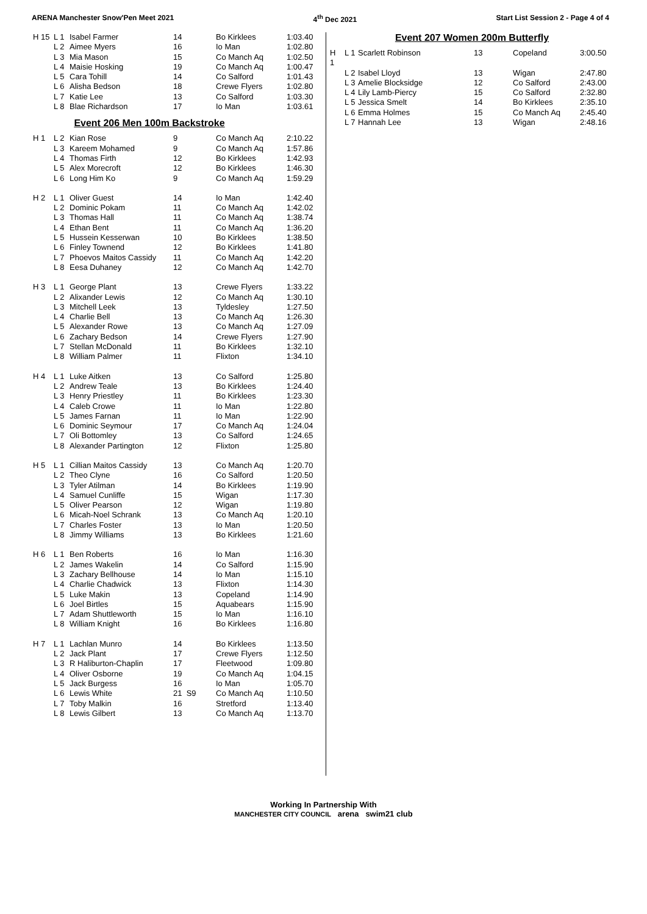ARENA Manchester Snow'Pen Meet 2021 4<sup>th</sup> Dec 2021 Start List Session 2 - Page 4 of 4
| H 15 | L 1 | Isabel Farmer | 14 | Bo Kirklees | 1:03.40 |
| | L 2 | Aimee Myers | 16 | Io Man | 1:02.80 |
| | L 3 | Mia Mason | 15 | Co Manch Aq | 1:02.50 |
| | L 4 | Maisie Hosking | 19 | Co Manch Aq | 1:00.47 |
| | L 5 | Cara Tohill | 14 | Co Salford | 1:01.43 |
| | L 6 | Alisha Bedson | 18 | Crewe Flyers | 1:02.80 |
| | L 7 | Katie Lee | 13 | Co Salford | 1:03.30 |
| | L 8 | Blae Richardson | 17 | Io Man | 1:03.61 |
Event 206 Men 100m Backstroke
| H 1 | L 2 | Kian Rose | 9 | Co Manch Aq | 2:10.22 |
| | L 3 | Kareem Mohamed | 9 | Co Manch Aq | 1:57.86 |
| | L 4 | Thomas Firth | 12 | Bo Kirklees | 1:42.93 |
| | L 5 | Alex Morecroft | 12 | Bo Kirklees | 1:46.30 |
| | L 6 | Long Him Ko | 9 | Co Manch Aq | 1:59.29 |
| H 2 | L 1 | Oliver Guest | 14 | Io Man | 1:42.40 |
| | L 2 | Dominic Pokam | 11 | Co Manch Aq | 1:42.02 |
| | L 3 | Thomas Hall | 11 | Co Manch Aq | 1:38.74 |
| | L 4 | Ethan Bent | 11 | Co Manch Aq | 1:36.20 |
| | L 5 | Hussein Kesserwan | 10 | Bo Kirklees | 1:38.50 |
| | L 6 | Finley Townend | 12 | Bo Kirklees | 1:41.80 |
| | L 7 | Phoevos Maitos Cassidy | 11 | Co Manch Aq | 1:42.20 |
| | L 8 | Eesa Duhaney | 12 | Co Manch Aq | 1:42.70 |
| H 3 | L 1 | George Plant | 13 | Crewe Flyers | 1:33.22 |
| | L 2 | Alixander Lewis | 12 | Co Manch Aq | 1:30.10 |
| | L 3 | Mitchell Leek | 13 | Tyldesley | 1:27.50 |
| | L 4 | Charlie Bell | 13 | Co Manch Aq | 1:26.30 |
| | L 5 | Alexander Rowe | 13 | Co Manch Aq | 1:27.09 |
| | L 6 | Zachary Bedson | 14 | Crewe Flyers | 1:27.90 |
| | L 7 | Stellan McDonald | 11 | Bo Kirklees | 1:32.10 |
| | L 8 | William Palmer | 11 | Flixton | 1:34.10 |
| H 4 | L 1 | Luke Aitken | 13 | Co Salford | 1:25.80 |
| | L 2 | Andrew Teale | 13 | Bo Kirklees | 1:24.40 |
| | L 3 | Henry Priestley | 11 | Bo Kirklees | 1:23.30 |
| | L 4 | Caleb Crowe | 11 | Io Man | 1:22.80 |
| | L 5 | James Farnan | 11 | Io Man | 1:22.90 |
| | L 6 | Dominic Seymour | 17 | Co Manch Aq | 1:24.04 |
| | L 7 | Oli Bottomley | 13 | Co Salford | 1:24.65 |
| | L 8 | Alexander Partington | 12 | Flixton | 1:25.80 |
| H 5 | L 1 | Cillian Maitos Cassidy | 13 | Co Manch Aq | 1:20.70 |
| | L 2 | Theo Clyne | 16 | Co Salford | 1:20.50 |
| | L 3 | Tyler Atilman | 14 | Bo Kirklees | 1:19.90 |
| | L 4 | Samuel Cunliffe | 15 | Wigan | 1:17.30 |
| | L 5 | Oliver Pearson | 12 | Wigan | 1:19.80 |
| | L 6 | Micah-Noel Schrank | 13 | Co Manch Aq | 1:20.10 |
| | L 7 | Charles Foster | 13 | Io Man | 1:20.50 |
| | L 8 | Jimmy Williams | 13 | Bo Kirklees | 1:21.60 |
| H 6 | L 1 | Ben Roberts | 16 | Io Man | 1:16.30 |
| | L 2 | James Wakelin | 14 | Co Salford | 1:15.90 |
| | L 3 | Zachary Bellhouse | 14 | Io Man | 1:15.10 |
| | L 4 | Charlie Chadwick | 13 | Flixton | 1:14.30 |
| | L 5 | Luke Makin | 13 | Copeland | 1:14.90 |
| | L 6 | Joel Birtles | 15 | Aquabears | 1:15.90 |
| | L 7 | Adam Shuttleworth | 15 | Io Man | 1:16.10 |
| | L 8 | William Knight | 16 | Bo Kirklees | 1:16.80 |
| H 7 | L 1 | Lachlan Munro | 14 | Bo Kirklees | 1:13.50 |
| | L 2 | Jack Plant | 17 | Crewe Flyers | 1:12.50 |
| | L 3 | R Haliburton-Chaplin | 17 | Fleetwood | 1:09.80 |
| | L 4 | Oliver Osborne | 19 | Co Manch Aq | 1:04.15 |
| | L 5 | Jack Burgess | 16 | Io Man | 1:05.70 |
| | L 6 | Lewis White | 21 S9 | Co Manch Aq | 1:10.50 |
| | L 7 | Toby Malkin | 16 | Stretford | 1:13.40 |
| | L 8 | Lewis Gilbert | 13 | Co Manch Aq | 1:13.70 |
Event 207 Women 200m Butterfly
| H 1 | L 1 | Scarlett Robinson | 13 | Copeland | 3:00.50 |
| | L 2 | Isabel Lloyd | 13 | Wigan | 2:47.80 |
| | L 3 | Amelie Blocksidge | 12 | Co Salford | 2:43.00 |
| | L 4 | Lily Lamb-Piercy | 15 | Co Salford | 2:32.80 |
| | L 5 | Jessica Smelt | 14 | Bo Kirklees | 2:35.10 |
| | L 6 | Emma Holmes | 15 | Co Manch Aq | 2:45.40 |
| | L 7 | Hannah Lee | 13 | Wigan | 2:48.16 |
Working In Partnership With
MANCHESTER CITY COUNCIL arena swim21 club